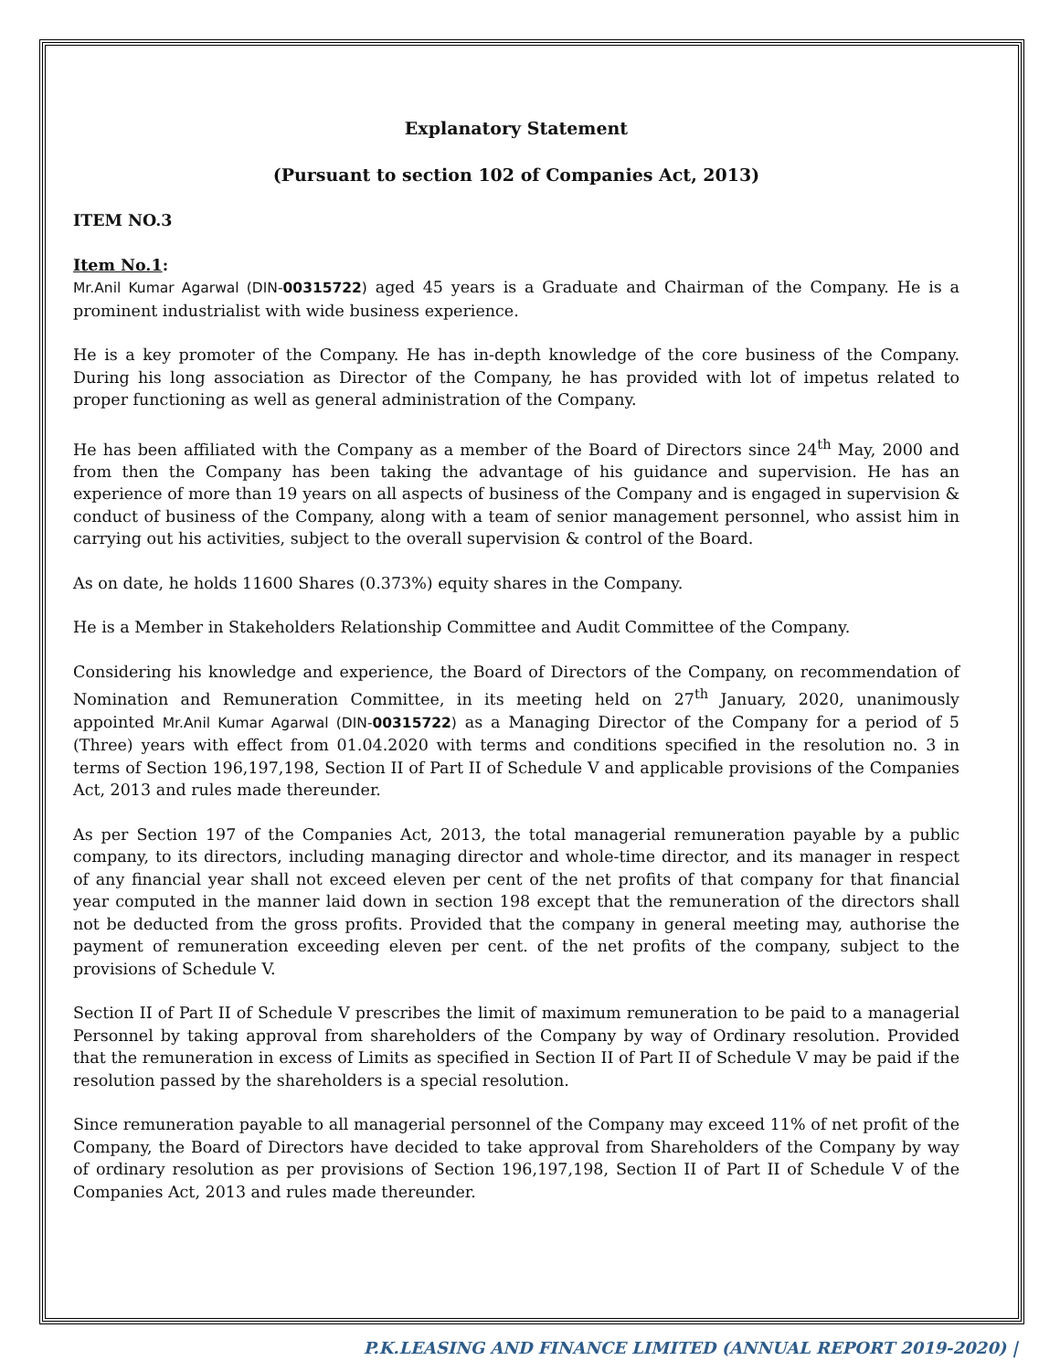Explanatory Statement
(Pursuant to section 102 of Companies Act, 2013)
ITEM NO.3
Item No.1:
Mr.Anil Kumar Agarwal (DIN-00315722) aged 45 years is a Graduate and Chairman of the Company. He is a prominent industrialist with wide business experience.
He is a key promoter of the Company. He has in-depth knowledge of the core business of the Company. During his long association as Director of the Company, he has provided with lot of impetus related to proper functioning as well as general administration of the Company.
He has been affiliated with the Company as a member of the Board of Directors since 24<sup>th</sup> May, 2000 and from then the Company has been taking the advantage of his guidance and supervision. He has an experience of more than 19 years on all aspects of business of the Company and is engaged in supervision & conduct of business of the Company, along with a team of senior management personnel, who assist him in carrying out his activities, subject to the overall supervision & control of the Board.
As on date, he holds 11600 Shares (0.373%) equity shares in the Company.
He is a Member in Stakeholders Relationship Committee and Audit Committee of the Company.
Considering his knowledge and experience, the Board of Directors of the Company, on recommendation of Nomination and Remuneration Committee, in its meeting held on 27<sup>th</sup> January, 2020, unanimously appointed Mr.Anil Kumar Agarwal (DIN-00315722) as a Managing Director of the Company for a period of 5 (Three) years with effect from 01.04.2020 with terms and conditions specified in the resolution no. 3 in terms of Section 196,197,198, Section II of Part II of Schedule V and applicable provisions of the Companies Act, 2013 and rules made thereunder.
As per Section 197 of the Companies Act, 2013, the total managerial remuneration payable by a public company, to its directors, including managing director and whole-time director, and its manager in respect of any financial year shall not exceed eleven per cent of the net profits of that company for that financial year computed in the manner laid down in section 198 except that the remuneration of the directors shall not be deducted from the gross profits. Provided that the company in general meeting may, authorise the payment of remuneration exceeding eleven per cent. of the net profits of the company, subject to the provisions of Schedule V.
Section II of Part II of Schedule V prescribes the limit of maximum remuneration to be paid to a managerial Personnel by taking approval from shareholders of the Company by way of Ordinary resolution. Provided that the remuneration in excess of Limits as specified in Section II of Part II of Schedule V may be paid if the resolution passed by the shareholders is a special resolution.
Since remuneration payable to all managerial personnel of the Company may exceed 11% of net profit of the Company, the Board of Directors have decided to take approval from Shareholders of the Company by way of ordinary resolution as per provisions of Section 196,197,198, Section II of Part II of Schedule V of the Companies Act, 2013 and rules made thereunder.
P.K.LEASING AND FINANCE LIMITED (ANNUAL REPORT 2019-2020) |